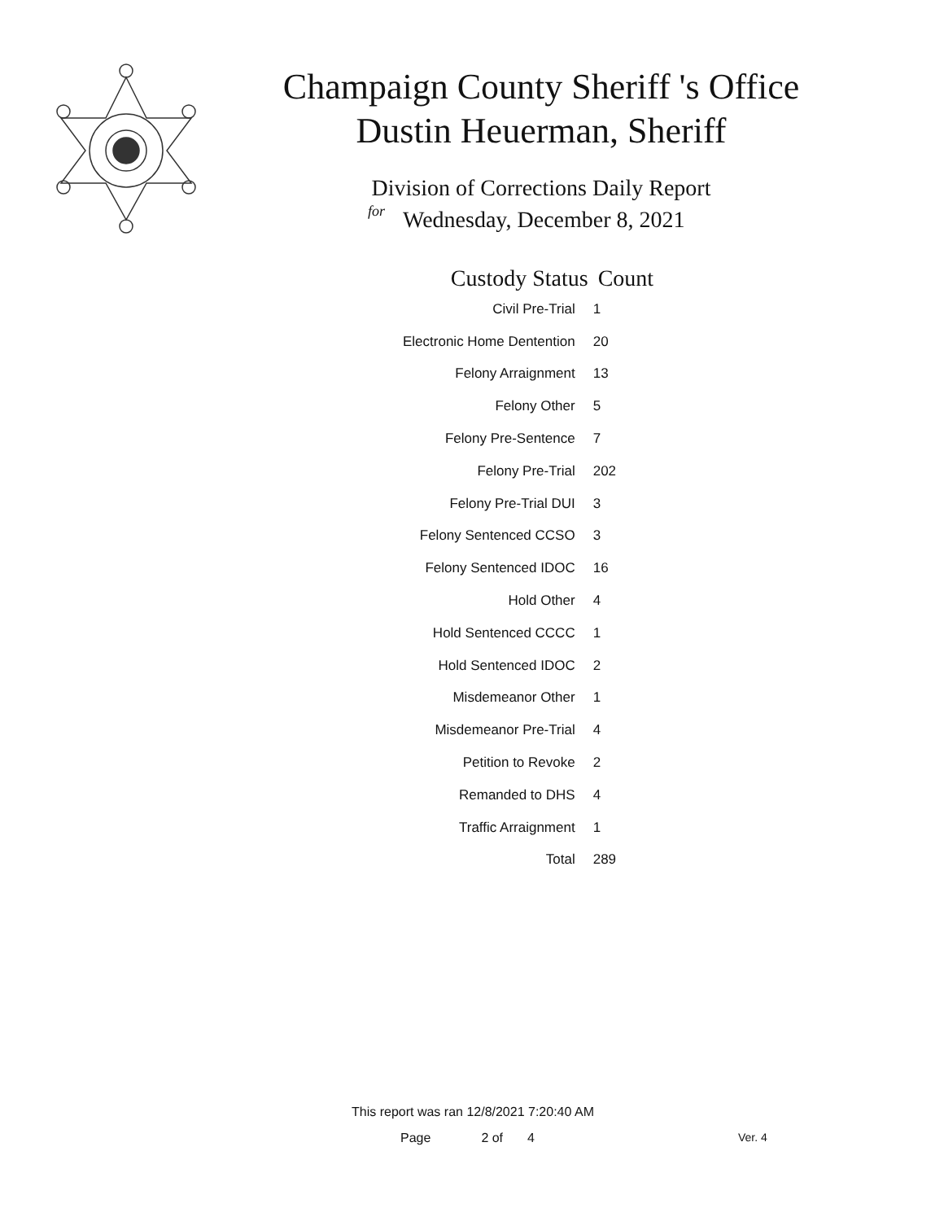Champaign County Sheriff 's Office
Dustin Heuerman, Sheriff
Division of Corrections Daily Report
for
Wednesday, December 8, 2021
| Custody Status | Count |
| --- | --- |
| Civil Pre-Trial | 1 |
| Electronic Home Dentention | 20 |
| Felony Arraignment | 13 |
| Felony Other | 5 |
| Felony Pre-Sentence | 7 |
| Felony Pre-Trial | 202 |
| Felony Pre-Trial DUI | 3 |
| Felony Sentenced CCSO | 3 |
| Felony Sentenced IDOC | 16 |
| Hold Other | 4 |
| Hold Sentenced CCCC | 1 |
| Hold Sentenced IDOC | 2 |
| Misdemeanor Other | 1 |
| Misdemeanor Pre-Trial | 4 |
| Petition to Revoke | 2 |
| Remanded to DHS | 4 |
| Traffic Arraignment | 1 |
| Total | 289 |
This report was ran 12/8/2021 7:20:40 AM
Page 2 of 4 Ver. 4